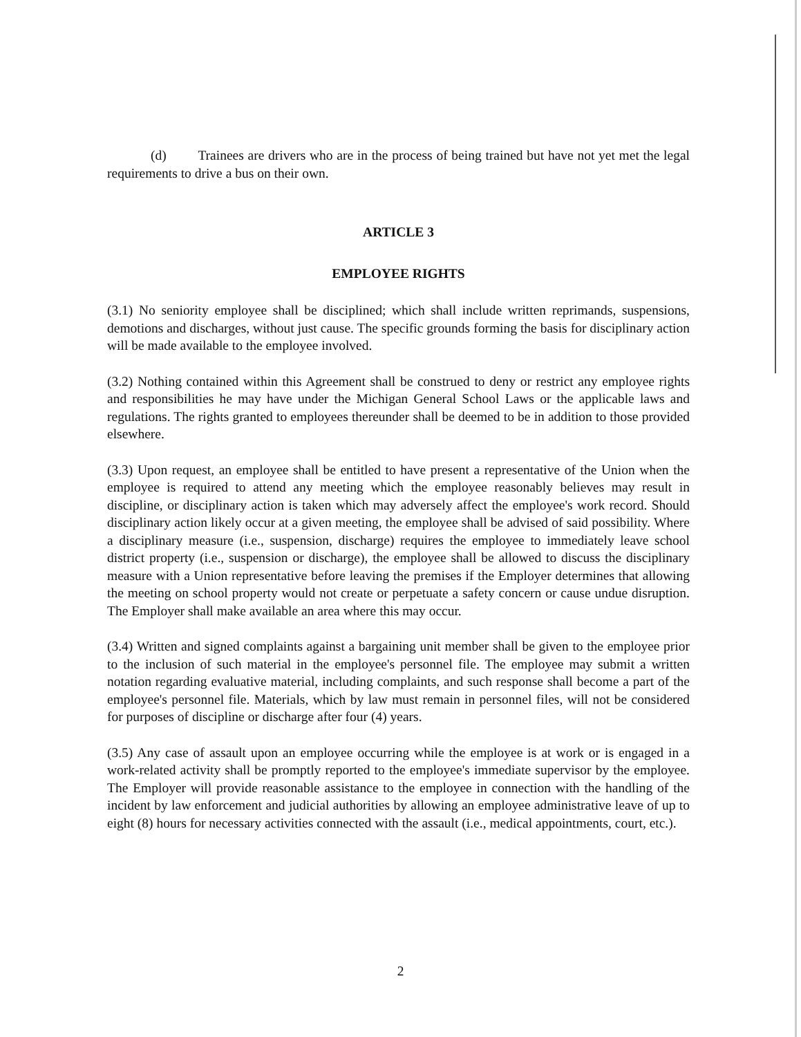(d) Trainees are drivers who are in the process of being trained but have not yet met the legal requirements to drive a bus on their own.
ARTICLE 3
EMPLOYEE RIGHTS
(3.1) No seniority employee shall be disciplined; which shall include written reprimands, suspensions, demotions and discharges, without just cause. The specific grounds forming the basis for disciplinary action will be made available to the employee involved.
(3.2) Nothing contained within this Agreement shall be construed to deny or restrict any employee rights and responsibilities he may have under the Michigan General School Laws or the applicable laws and regulations. The rights granted to employees thereunder shall be deemed to be in addition to those provided elsewhere.
(3.3) Upon request, an employee shall be entitled to have present a representative of the Union when the employee is required to attend any meeting which the employee reasonably believes may result in discipline, or disciplinary action is taken which may adversely affect the employee's work record. Should disciplinary action likely occur at a given meeting, the employee shall be advised of said possibility. Where a disciplinary measure (i.e., suspension, discharge) requires the employee to immediately leave school district property (i.e., suspension or discharge), the employee shall be allowed to discuss the disciplinary measure with a Union representative before leaving the premises if the Employer determines that allowing the meeting on school property would not create or perpetuate a safety concern or cause undue disruption. The Employer shall make available an area where this may occur.
(3.4) Written and signed complaints against a bargaining unit member shall be given to the employee prior to the inclusion of such material in the employee's personnel file. The employee may submit a written notation regarding evaluative material, including complaints, and such response shall become a part of the employee's personnel file. Materials, which by law must remain in personnel files, will not be considered for purposes of discipline or discharge after four (4) years.
(3.5) Any case of assault upon an employee occurring while the employee is at work or is engaged in a work-related activity shall be promptly reported to the employee's immediate supervisor by the employee. The Employer will provide reasonable assistance to the employee in connection with the handling of the incident by law enforcement and judicial authorities by allowing an employee administrative leave of up to eight (8) hours for necessary activities connected with the assault (i.e., medical appointments, court, etc.).
2